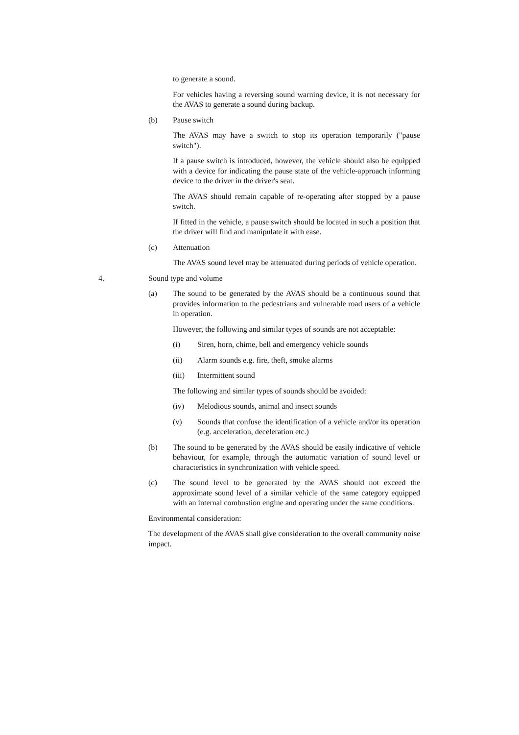to generate a sound.
For vehicles having a reversing sound warning device, it is not necessary for the AVAS to generate a sound during backup.
(b) Pause switch
The AVAS may have a switch to stop its operation temporarily ("pause switch").
If a pause switch is introduced, however, the vehicle should also be equipped with a device for indicating the pause state of the vehicle-approach informing device to the driver in the driver's seat.
The AVAS should remain capable of re-operating after stopped by a pause switch.
If fitted in the vehicle, a pause switch should be located in such a position that the driver will find and manipulate it with ease.
(c) Attenuation
The AVAS sound level may be attenuated during periods of vehicle operation.
4. Sound type and volume
(a) The sound to be generated by the AVAS should be a continuous sound that provides information to the pedestrians and vulnerable road users of a vehicle in operation.
However, the following and similar types of sounds are not acceptable:
(i) Siren, horn, chime, bell and emergency vehicle sounds
(ii) Alarm sounds e.g. fire, theft, smoke alarms
(iii) Intermittent sound
The following and similar types of sounds should be avoided:
(iv) Melodious sounds, animal and insect sounds
(v) Sounds that confuse the identification of a vehicle and/or its operation (e.g. acceleration, deceleration etc.)
(b) The sound to be generated by the AVAS should be easily indicative of vehicle behaviour, for example, through the automatic variation of sound level or characteristics in synchronization with vehicle speed.
(c) The sound level to be generated by the AVAS should not exceed the approximate sound level of a similar vehicle of the same category equipped with an internal combustion engine and operating under the same conditions.
Environmental consideration:
The development of the AVAS shall give consideration to the overall community noise impact.